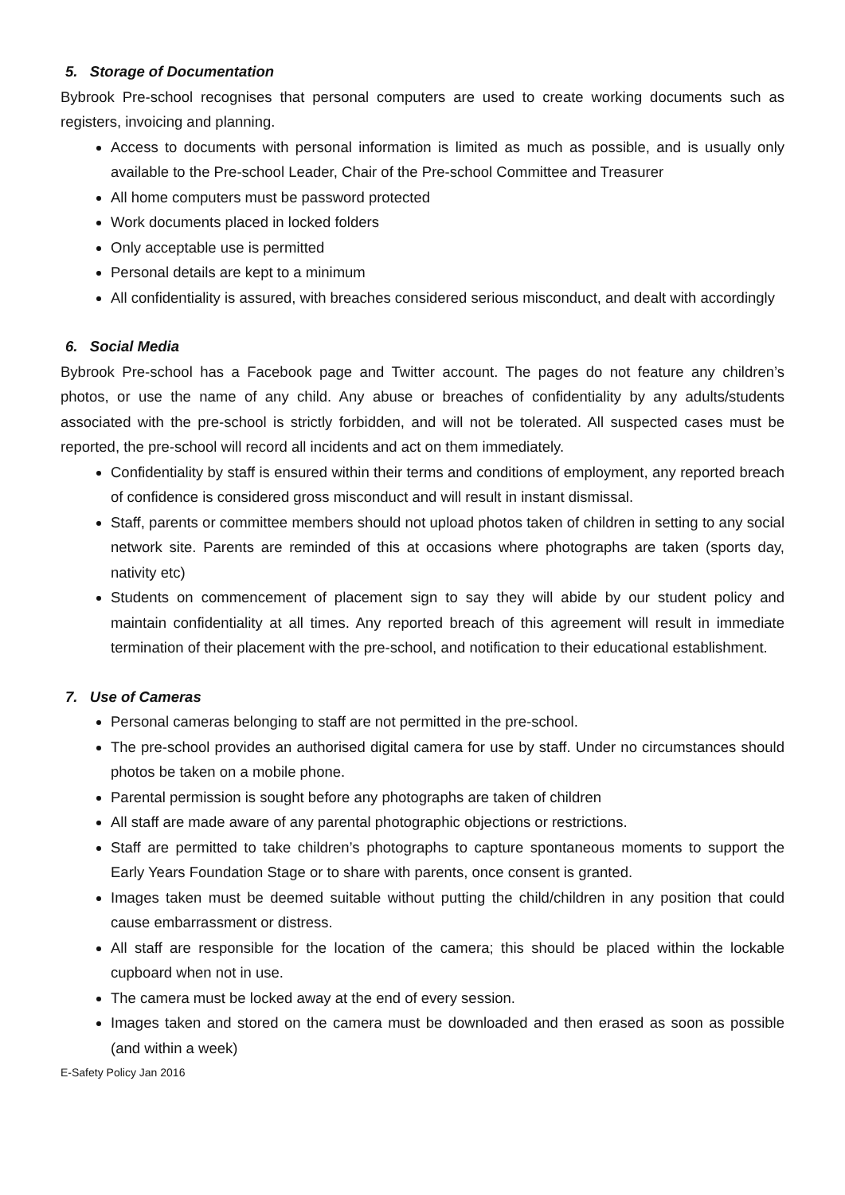5. Storage of Documentation
Bybrook Pre-school recognises that personal computers are used to create working documents such as registers, invoicing and planning.
Access to documents with personal information is limited as much as possible, and is usually only available to the Pre-school Leader, Chair of the Pre-school Committee and Treasurer
All home computers must be password protected
Work documents placed in locked folders
Only acceptable use is permitted
Personal details are kept to a minimum
All confidentiality is assured, with breaches considered serious misconduct, and dealt with accordingly
6. Social Media
Bybrook Pre-school has a Facebook page and Twitter account. The pages do not feature any children’s photos, or use the name of any child. Any abuse or breaches of confidentiality by any adults/students associated with the pre-school is strictly forbidden, and will not be tolerated. All suspected cases must be reported, the pre-school will record all incidents and act on them immediately.
Confidentiality by staff is ensured within their terms and conditions of employment, any reported breach of confidence is considered gross misconduct and will result in instant dismissal.
Staff, parents or committee members should not upload photos taken of children in setting to any social network site. Parents are reminded of this at occasions where photographs are taken (sports day, nativity etc)
Students on commencement of placement sign to say they will abide by our student policy and maintain confidentiality at all times. Any reported breach of this agreement will result in immediate termination of their placement with the pre-school, and notification to their educational establishment.
7. Use of Cameras
Personal cameras belonging to staff are not permitted in the pre-school.
The pre-school provides an authorised digital camera for use by staff. Under no circumstances should photos be taken on a mobile phone.
Parental permission is sought before any photographs are taken of children
All staff are made aware of any parental photographic objections or restrictions.
Staff are permitted to take children’s photographs to capture spontaneous moments to support the Early Years Foundation Stage or to share with parents, once consent is granted.
Images taken must be deemed suitable without putting the child/children in any position that could cause embarrassment or distress.
All staff are responsible for the location of the camera; this should be placed within the lockable cupboard when not in use.
The camera must be locked away at the end of every session.
Images taken and stored on the camera must be downloaded and then erased as soon as possible (and within a week)
E-Safety Policy Jan 2016